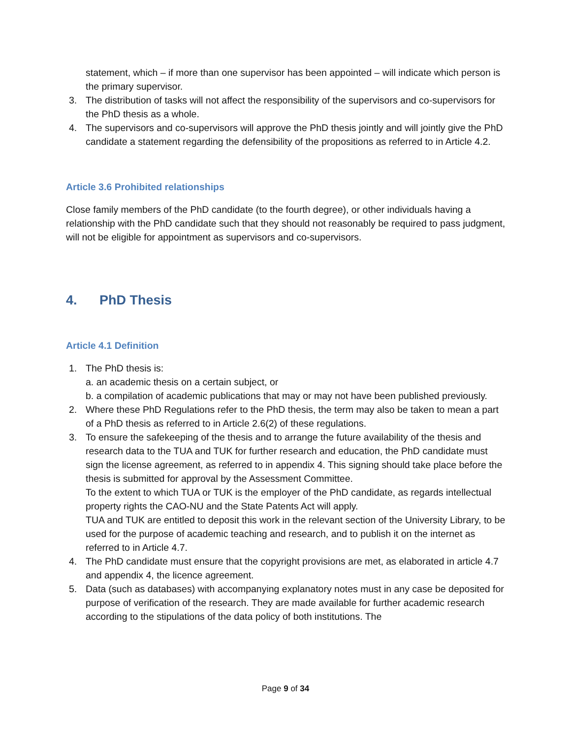statement, which – if more than one supervisor has been appointed – will indicate which person is the primary supervisor.
3. The distribution of tasks will not affect the responsibility of the supervisors and co-supervisors for the PhD thesis as a whole.
4. The supervisors and co-supervisors will approve the PhD thesis jointly and will jointly give the PhD candidate a statement regarding the defensibility of the propositions as referred to in Article 4.2.
Article 3.6 Prohibited relationships
Close family members of the PhD candidate (to the fourth degree), or other individuals having a relationship with the PhD candidate such that they should not reasonably be required to pass judgment, will not be eligible for appointment as supervisors and co-supervisors.
4. PhD Thesis
Article 4.1 Definition
1. The PhD thesis is:
a. an academic thesis on a certain subject, or
b. a compilation of academic publications that may or may not have been published previously.
2. Where these PhD Regulations refer to the PhD thesis, the term may also be taken to mean a part of a PhD thesis as referred to in Article 2.6(2) of these regulations.
3. To ensure the safekeeping of the thesis and to arrange the future availability of the thesis and research data to the TUA and TUK for further research and education, the PhD candidate must sign the license agreement, as referred to in appendix 4. This signing should take place before the thesis is submitted for approval by the Assessment Committee.
To the extent to which TUA or TUK is the employer of the PhD candidate, as regards intellectual property rights the CAO-NU and the State Patents Act will apply.
TUA and TUK are entitled to deposit this work in the relevant section of the University Library, to be used for the purpose of academic teaching and research, and to publish it on the internet as referred to in Article 4.7.
4. The PhD candidate must ensure that the copyright provisions are met, as elaborated in article 4.7 and appendix 4, the licence agreement.
5. Data (such as databases) with accompanying explanatory notes must in any case be deposited for purpose of verification of the research. They are made available for further academic research according to the stipulations of the data policy of both institutions. The
Page 9 of 34